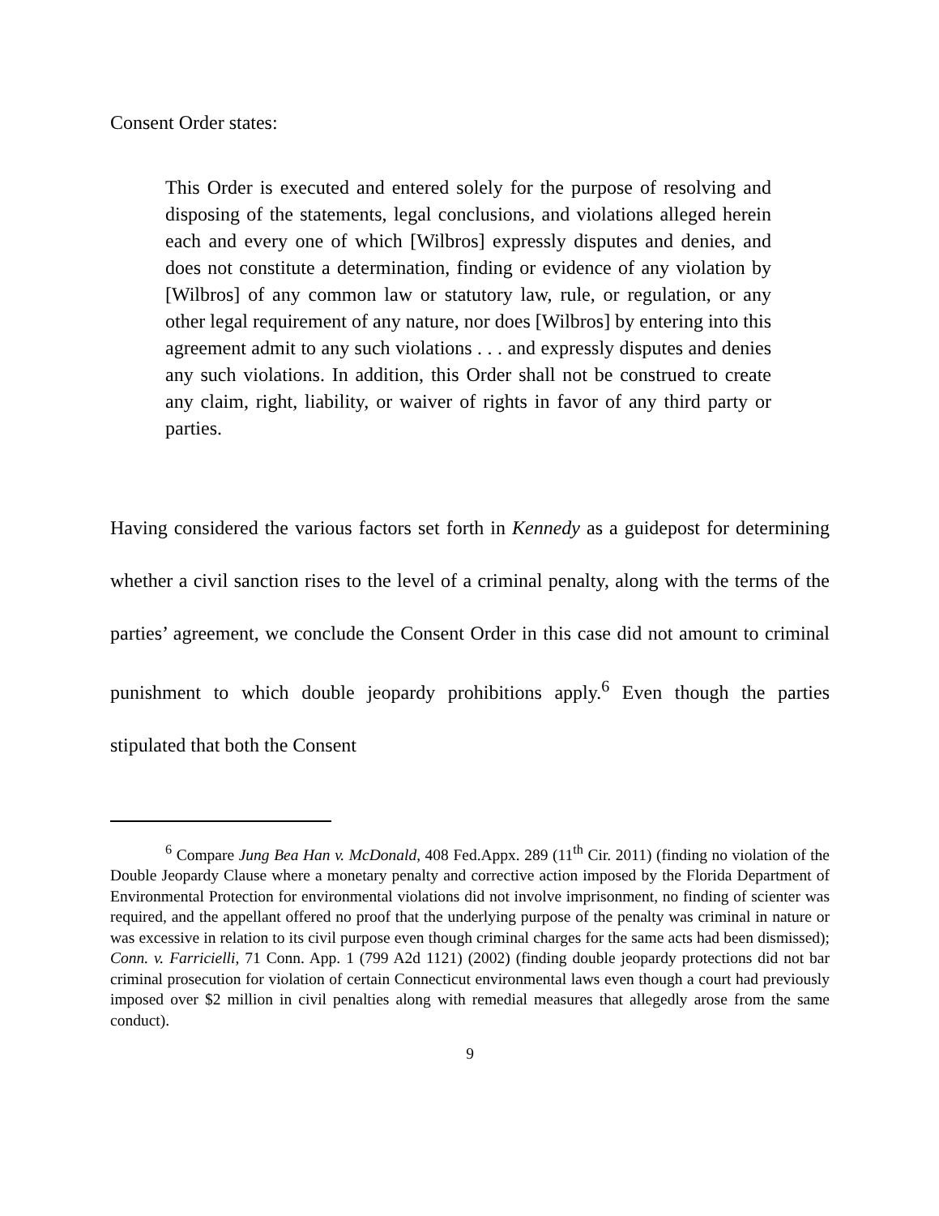Consent Order states:
This Order is executed and entered solely for the purpose of resolving and disposing of the statements, legal conclusions, and violations alleged herein each and every one of which [Wilbros] expressly disputes and denies, and does not constitute a determination, finding or evidence of any violation by [Wilbros] of any common law or statutory law, rule, or regulation, or any other legal requirement of any nature, nor does [Wilbros] by entering into this agreement admit to any such violations . . . and expressly disputes and denies any such violations. In addition, this Order shall not be construed to create any claim, right, liability, or waiver of rights in favor of any third party or parties.
Having considered the various factors set forth in Kennedy as a guidepost for determining whether a civil sanction rises to the level of a criminal penalty, along with the terms of the parties’ agreement, we conclude the Consent Order in this case did not amount to criminal punishment to which double jeopardy prohibitions apply.<sup>6</sup> Even though the parties stipulated that both the Consent
<sup>6</sup> Compare Jung Bea Han v. McDonald, 408 Fed.Appx. 289 (11<sup>th</sup> Cir. 2011) (finding no violation of the Double Jeopardy Clause where a monetary penalty and corrective action imposed by the Florida Department of Environmental Protection for environmental violations did not involve imprisonment, no finding of scienter was required, and the appellant offered no proof that the underlying purpose of the penalty was criminal in nature or was excessive in relation to its civil purpose even though criminal charges for the same acts had been dismissed); Conn. v. Farricielli, 71 Conn. App. 1 (799 A2d 1121) (2002) (finding double jeopardy protections did not bar criminal prosecution for violation of certain Connecticut environmental laws even though a court had previously imposed over $2 million in civil penalties along with remedial measures that allegedly arose from the same conduct).
9